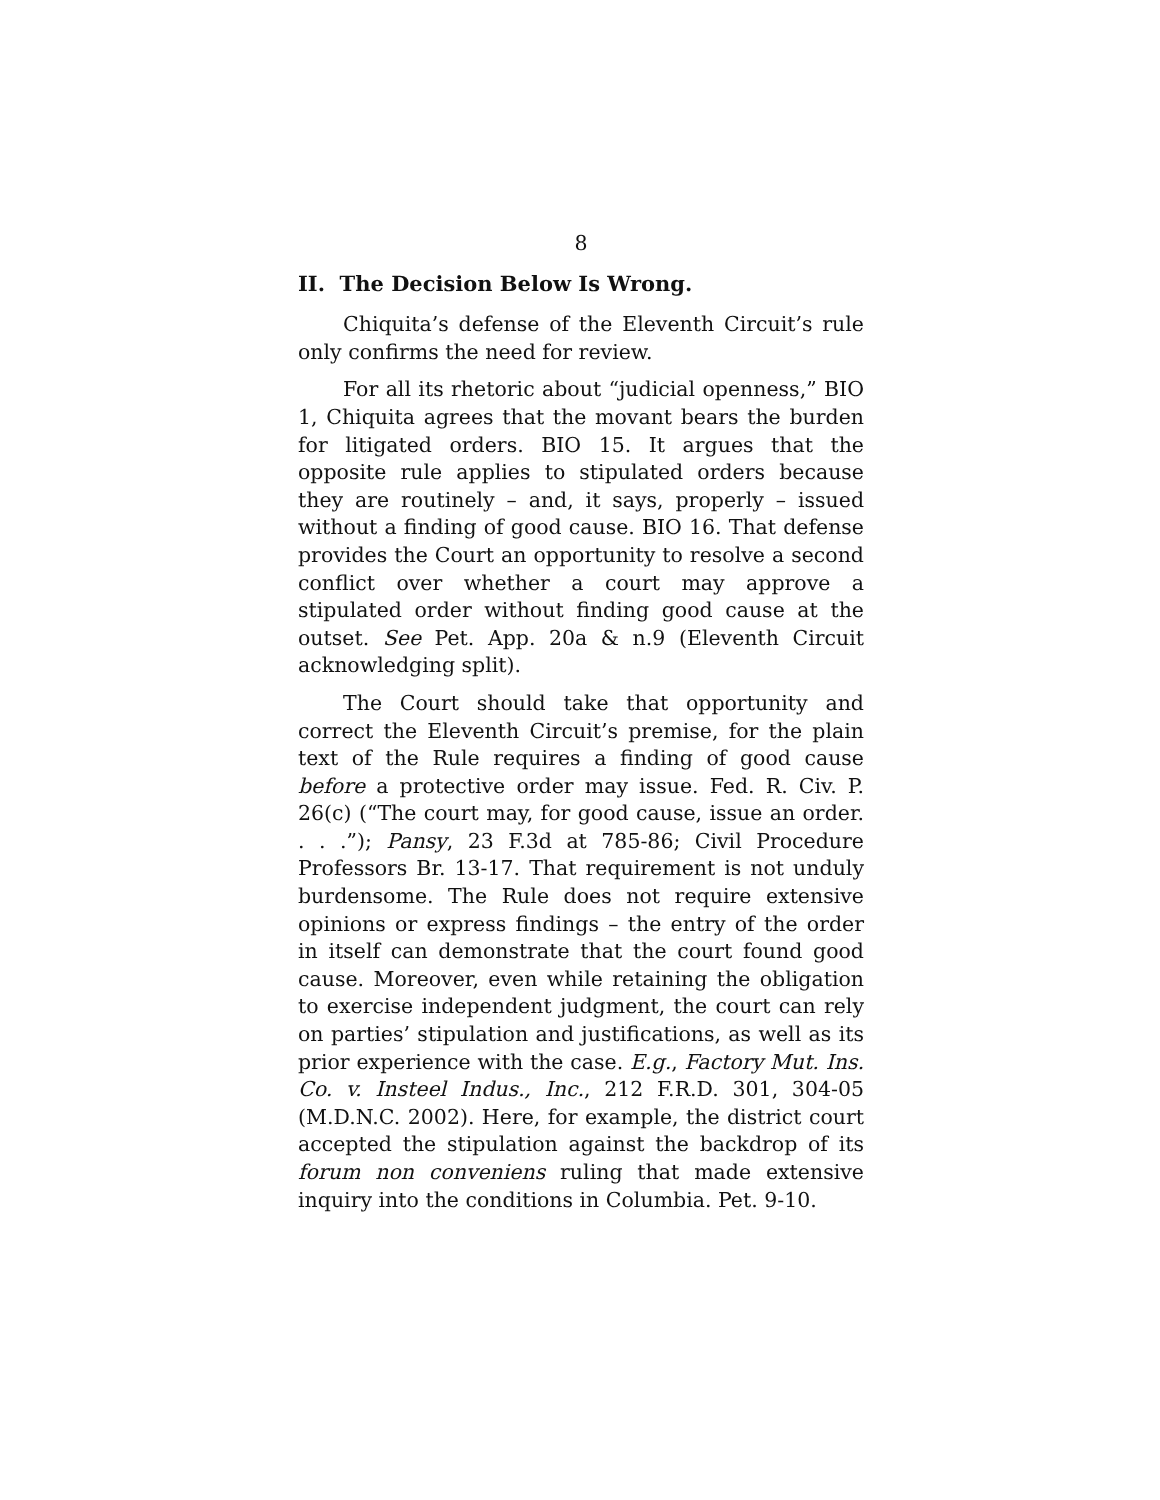8
II. The Decision Below Is Wrong.
Chiquita’s defense of the Eleventh Circuit’s rule only confirms the need for review.
For all its rhetoric about “judicial openness,” BIO 1, Chiquita agrees that the movant bears the burden for litigated orders. BIO 15. It argues that the opposite rule applies to stipulated orders because they are routinely – and, it says, properly – issued without a finding of good cause. BIO 16. That defense provides the Court an opportunity to resolve a second conflict over whether a court may approve a stipulated order without finding good cause at the outset. See Pet. App. 20a & n.9 (Eleventh Circuit acknowledging split).
The Court should take that opportunity and correct the Eleventh Circuit’s premise, for the plain text of the Rule requires a finding of good cause before a protective order may issue. Fed. R. Civ. P. 26(c) (“The court may, for good cause, issue an order. . . .”); Pansy, 23 F.3d at 785-86; Civil Procedure Professors Br. 13-17. That requirement is not unduly burdensome. The Rule does not require extensive opinions or express findings – the entry of the order in itself can demonstrate that the court found good cause. Moreover, even while retaining the obligation to exercise independent judgment, the court can rely on parties’ stipulation and justifications, as well as its prior experience with the case. E.g., Factory Mut. Ins. Co. v. Insteel Indus., Inc., 212 F.R.D. 301, 304-05 (M.D.N.C. 2002). Here, for example, the district court accepted the stipulation against the backdrop of its forum non conveniens ruling that made extensive inquiry into the conditions in Columbia. Pet. 9-10.